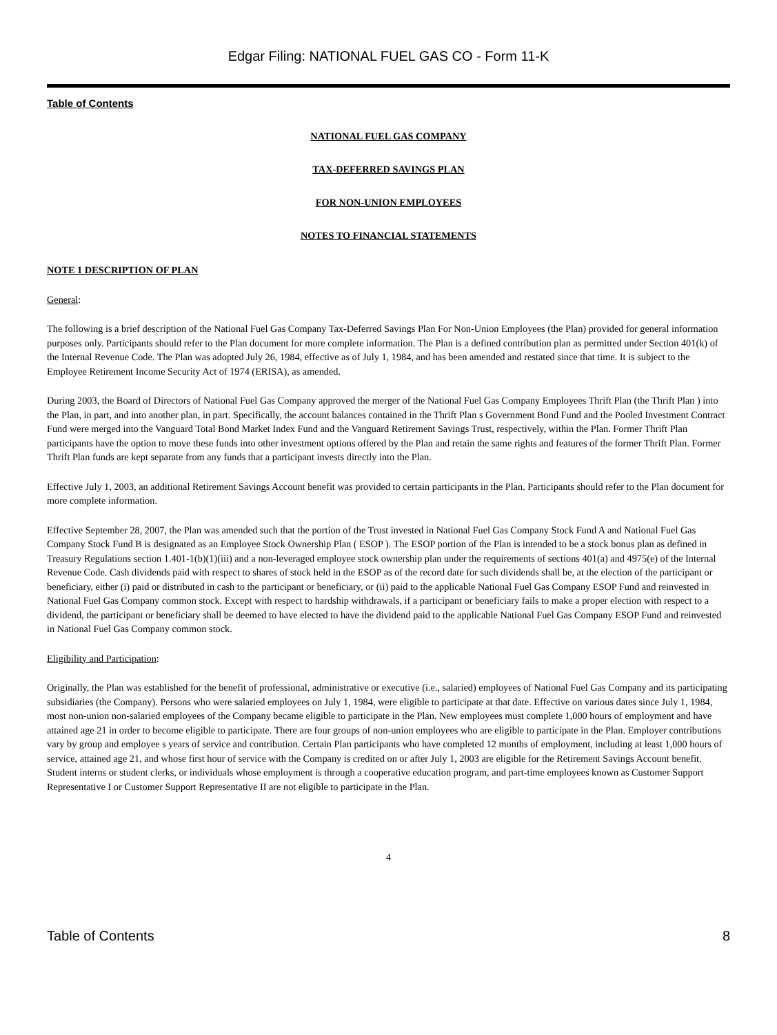Edgar Filing: NATIONAL FUEL GAS CO - Form 11-K
Table of Contents
NATIONAL FUEL GAS COMPANY
TAX-DEFERRED SAVINGS PLAN
FOR NON-UNION EMPLOYEES
NOTES TO FINANCIAL STATEMENTS
NOTE 1 DESCRIPTION OF PLAN
General:
The following is a brief description of the National Fuel Gas Company Tax-Deferred Savings Plan For Non-Union Employees (the Plan) provided for general information purposes only. Participants should refer to the Plan document for more complete information. The Plan is a defined contribution plan as permitted under Section 401(k) of the Internal Revenue Code. The Plan was adopted July 26, 1984, effective as of July 1, 1984, and has been amended and restated since that time. It is subject to the Employee Retirement Income Security Act of 1974 (ERISA), as amended.
During 2003, the Board of Directors of National Fuel Gas Company approved the merger of the National Fuel Gas Company Employees Thrift Plan (the Thrift Plan ) into the Plan, in part, and into another plan, in part. Specifically, the account balances contained in the Thrift Plan s Government Bond Fund and the Pooled Investment Contract Fund were merged into the Vanguard Total Bond Market Index Fund and the Vanguard Retirement Savings Trust, respectively, within the Plan. Former Thrift Plan participants have the option to move these funds into other investment options offered by the Plan and retain the same rights and features of the former Thrift Plan. Former Thrift Plan funds are kept separate from any funds that a participant invests directly into the Plan.
Effective July 1, 2003, an additional Retirement Savings Account benefit was provided to certain participants in the Plan. Participants should refer to the Plan document for more complete information.
Effective September 28, 2007, the Plan was amended such that the portion of the Trust invested in National Fuel Gas Company Stock Fund A and National Fuel Gas Company Stock Fund B is designated as an Employee Stock Ownership Plan ( ESOP ). The ESOP portion of the Plan is intended to be a stock bonus plan as defined in Treasury Regulations section 1.401-1(b)(1)(iii) and a non-leveraged employee stock ownership plan under the requirements of sections 401(a) and 4975(e) of the Internal Revenue Code. Cash dividends paid with respect to shares of stock held in the ESOP as of the record date for such dividends shall be, at the election of the participant or beneficiary, either (i) paid or distributed in cash to the participant or beneficiary, or (ii) paid to the applicable National Fuel Gas Company ESOP Fund and reinvested in National Fuel Gas Company common stock. Except with respect to hardship withdrawals, if a participant or beneficiary fails to make a proper election with respect to a dividend, the participant or beneficiary shall be deemed to have elected to have the dividend paid to the applicable National Fuel Gas Company ESOP Fund and reinvested in National Fuel Gas Company common stock.
Eligibility and Participation:
Originally, the Plan was established for the benefit of professional, administrative or executive (i.e., salaried) employees of National Fuel Gas Company and its participating subsidiaries (the Company). Persons who were salaried employees on July 1, 1984, were eligible to participate at that date. Effective on various dates since July 1, 1984, most non-union non-salaried employees of the Company became eligible to participate in the Plan. New employees must complete 1,000 hours of employment and have attained age 21 in order to become eligible to participate. There are four groups of non-union employees who are eligible to participate in the Plan. Employer contributions vary by group and employee s years of service and contribution. Certain Plan participants who have completed 12 months of employment, including at least 1,000 hours of service, attained age 21, and whose first hour of service with the Company is credited on or after July 1, 2003 are eligible for the Retirement Savings Account benefit. Student interns or student clerks, or individuals whose employment is through a cooperative education program, and part-time employees known as Customer Support Representative I or Customer Support Representative II are not eligible to participate in the Plan.
4
Table of Contents 8